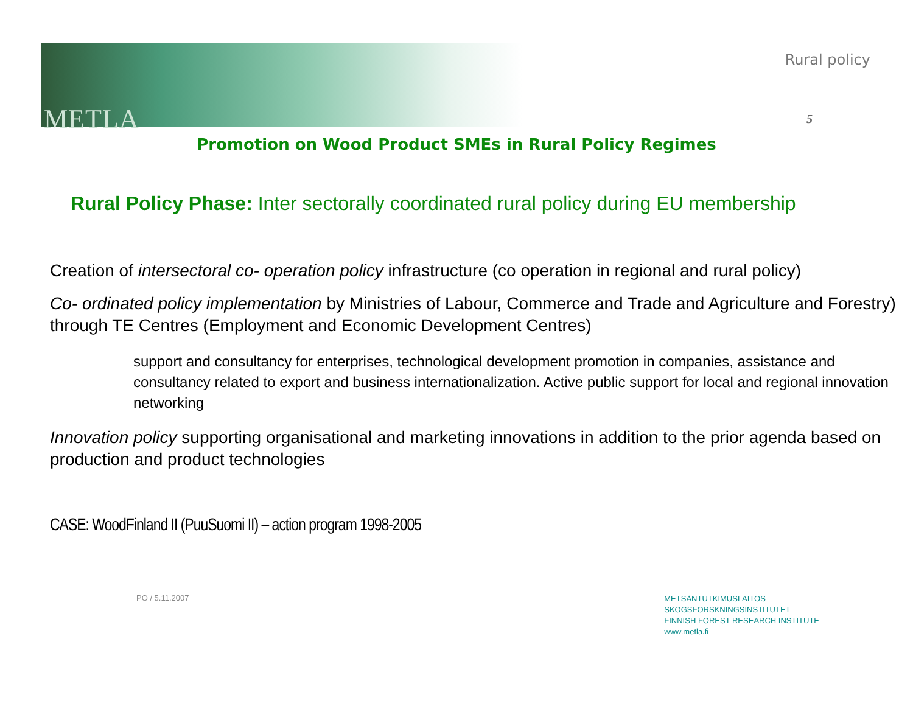METLA
Rural policy
5
Promotion on Wood Product SMEs in Rural Policy Regimes
Rural Policy Phase: Inter sectorally coordinated rural policy during EU membership
Creation of intersectoral co- operation policy infrastructure (co operation in regional and rural policy)
Co- ordinated policy implementation by Ministries of Labour, Commerce and Trade and Agriculture and Forestry) through TE Centres (Employment and Economic Development Centres)
support and consultancy for enterprises, technological development promotion in companies, assistance and consultancy related to export and business internationalization. Active public support for local and regional innovation networking
Innovation policy supporting organisational and marketing innovations in addition to the prior agenda based on production and product technologies
CASE: WoodFinland II (PuuSuomi II) – action program 1998-2005
PO / 5.11.2007
METSÄNTUTKIMUSLAITOS
SKOGSFORSKNINGSINSTITUTET
FINNISH FOREST RESEARCH INSTITUTE
www.metla.fi